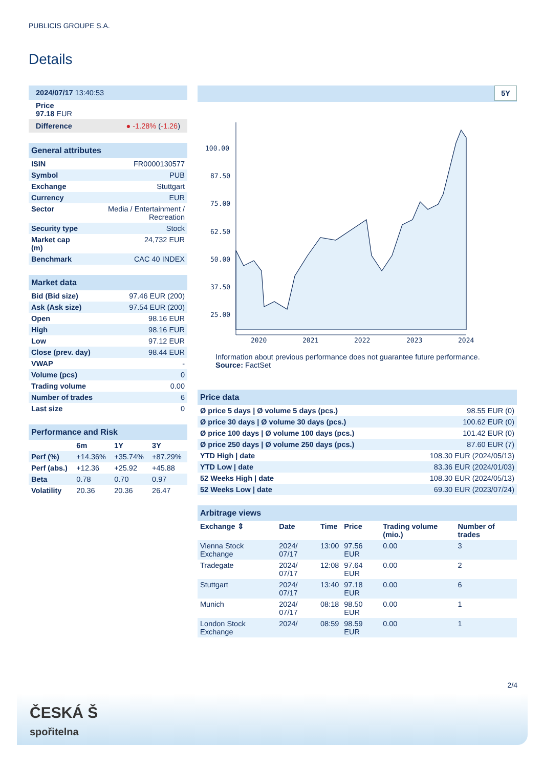PUBLICIS GROUPE S.A.
Details
| 2024/07/17 13:40:53 |
| Price 97.18 EUR |
| Difference ● -1.28% ( -1.26 ) |
| General attributes | |
| ISIN | FR0000130577 |
| Symbol | PUB |
| Exchange | Stuttgart |
| Currency | EUR |
| Sector | Media / Entertainment / Recreation |
| Security type | Stock |
| Market cap (m) | 24,732 EUR |
| Benchmark | CAC 40 INDEX |
| Market data | |
| Bid (Bid size) | 97.46 EUR (200) |
| Ask (Ask size) | 97.54 EUR (200) |
| Open | 98.16 EUR |
| High | 98.16 EUR |
| Low | 97.12 EUR |
| Close (prev. day) | 98.44 EUR |
| VWAP | - |
| Volume (pcs) | 0 |
| Trading volume | 0.00 |
| Number of trades | 6 |
| Last size | 0 |
| Performance and Risk | | | |
| | 6m | 1Y | 3Y |
| Perf (%) | +14.36% | +35.74% | +87.29% |
| Perf (abs.) | +12.36 | +25.92 | +45.88 |
| Beta | 0.78 | 0.70 | 0.97 |
| Volatility | 20.36 | 20.36 | 26.47 |
5Y
100.00
87.50
75.00
62.50
50.00
37.50
25.00
2020
2021
2022
2023
2024
Information about previous performance does not guarantee future performance.
Source: FactSet
| Price data | |
| Ø price 5 days / Ø volume 5 days (pcs.) | 98.55 EUR (0) |
| Ø price 30 days / Ø volume 30 days (pcs.) | 100.62 EUR (0) |
| Ø price 100 days / Ø volume 100 days (pcs.) | 101.42 EUR (0) |
| Ø price 250 days / Ø volume 250 days (pcs.) | 87.60 EUR (7) |
| YTD High / date | 108.30 EUR (2024/05/13) |
| YTD Low / date | 83.36 EUR (2024/01/03) |
| 52 Weeks High / date | 108.30 EUR (2024/05/13) |
| 52 Weeks Low / date | 69.30 EUR (2023/07/24) |
| Arbitrage views | | | | | |
| Exchange ⇕ | Date | Time | Price | Trading volume (mio.) | Number of trades |
| Vienna Stock Exchange | 2024/ 07/17 | 13:00 | 97.56 EUR | 0.00 | 3 |
| Tradegate | 2024/ 07/17 | 12:08 | 97.64 EUR | 0.00 | 2 |
| Stuttgart | 2024/ 07/17 | 13:40 | 97.18 EUR | 0.00 | 6 |
| Munich | 2024/ 07/17 | 08:18 | 98.50 EUR | 0.00 | 1 |
| London Stock Exchange | 2024/ | 08:59 | 98.59 EUR | 0.00 | 1 |
2/4
ČESKÁ Š
spořitelna